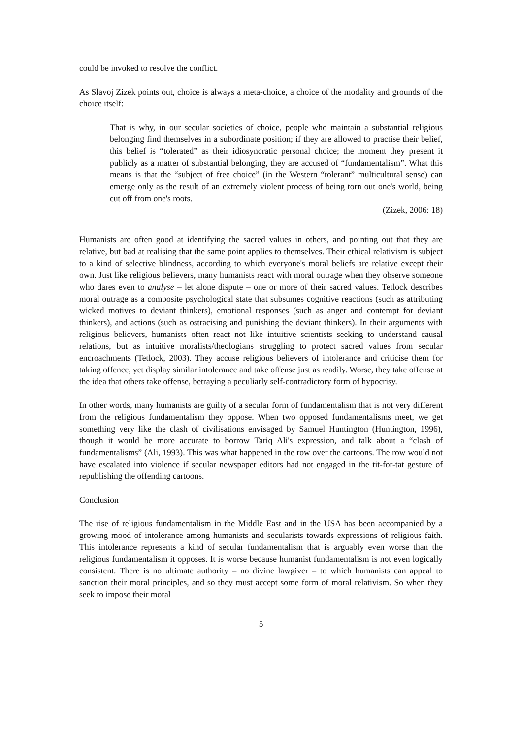could be invoked to resolve the conflict.
As Slavoj Zizek points out, choice is always a meta-choice, a choice of the modality and grounds of the choice itself:
That is why, in our secular societies of choice, people who maintain a substantial religious belonging find themselves in a subordinate position; if they are allowed to practise their belief, this belief is “tolerated” as their idiosyncratic personal choice; the moment they present it publicly as a matter of substantial belonging, they are accused of “fundamentalism”. What this means is that the “subject of free choice” (in the Western “tolerant” multicultural sense) can emerge only as the result of an extremely violent process of being torn out one's world, being cut off from one's roots.
(Zizek, 2006: 18)
Humanists are often good at identifying the sacred values in others, and pointing out that they are relative, but bad at realising that the same point applies to themselves. Their ethical relativism is subject to a kind of selective blindness, according to which everyone's moral beliefs are relative except their own. Just like religious believers, many humanists react with moral outrage when they observe someone who dares even to analyse – let alone dispute – one or more of their sacred values. Tetlock describes moral outrage as a composite psychological state that subsumes cognitive reactions (such as attributing wicked motives to deviant thinkers), emotional responses (such as anger and contempt for deviant thinkers), and actions (such as ostracising and punishing the deviant thinkers). In their arguments with religious believers, humanists often react not like intuitive scientists seeking to understand causal relations, but as intuitive moralists/theologians struggling to protect sacred values from secular encroachments (Tetlock, 2003). They accuse religious believers of intolerance and criticise them for taking offence, yet display similar intolerance and take offense just as readily. Worse, they take offense at the idea that others take offense, betraying a peculiarly self-contradictory form of hypocrisy.
In other words, many humanists are guilty of a secular form of fundamentalism that is not very different from the religious fundamentalism they oppose. When two opposed fundamentalisms meet, we get something very like the clash of civilisations envisaged by Samuel Huntington (Huntington, 1996), though it would be more accurate to borrow Tariq Ali's expression, and talk about a “clash of fundamentalisms” (Ali, 1993). This was what happened in the row over the cartoons. The row would not have escalated into violence if secular newspaper editors had not engaged in the tit-for-tat gesture of republishing the offending cartoons.
Conclusion
The rise of religious fundamentalism in the Middle East and in the USA has been accompanied by a growing mood of intolerance among humanists and secularists towards expressions of religious faith. This intolerance represents a kind of secular fundamentalism that is arguably even worse than the religious fundamentalism it opposes. It is worse because humanist fundamentalism is not even logically consistent. There is no ultimate authority – no divine lawgiver – to which humanists can appeal to sanction their moral principles, and so they must accept some form of moral relativism. So when they seek to impose their moral
5